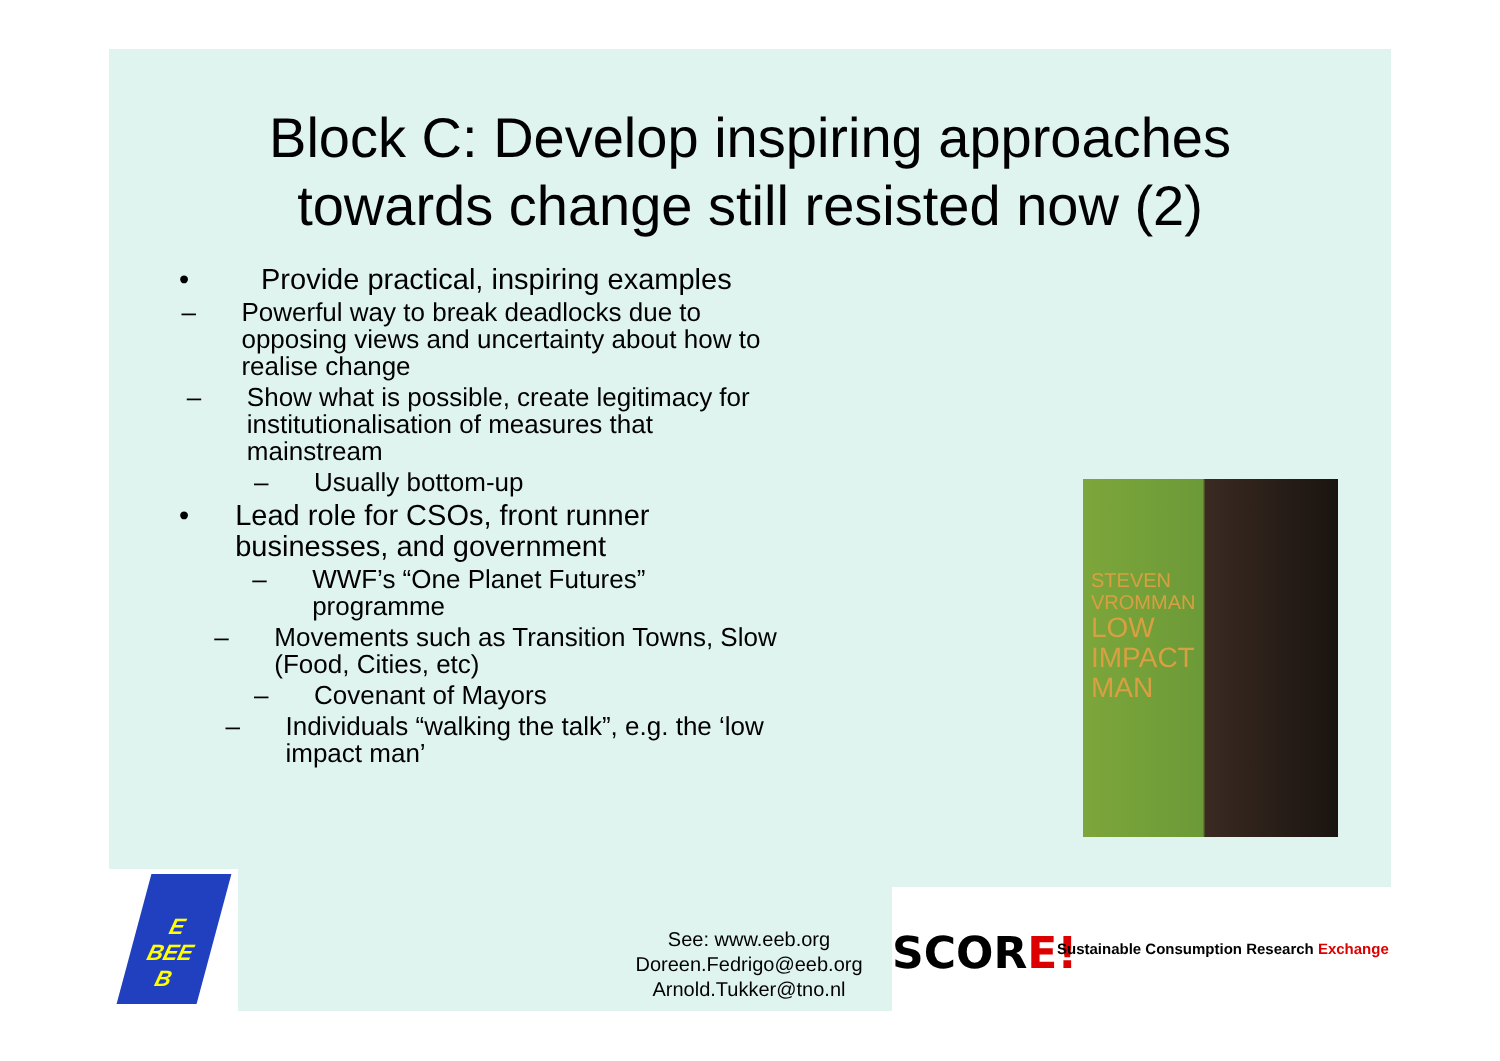Block C: Develop inspiring approaches
towards change still resisted now (2)
• Provide practical, inspiring examples
– Powerful way to break deadlocks due to opposing views and uncertainty about how to realise change
– Show what is possible, create legitimacy for institutionalisation of measures that mainstream
– Usually bottom-up
• Lead role for CSOs, front runner businesses, and government
– WWF’s “One Planet Futures” programme
– Movements such as Transition Towns, Slow (Food, Cities, etc)
– Covenant of Mayors
– Individuals “walking the talk”, e.g. the ‘low impact man’
STEVEN
VROMMAN
LOW
IMPACT
MAN
E
BEE
B
See: www.eeb.org
Doreen.Fedrigo@eeb.org
Arnold.Tukker@tno.nl
SCORE! Sustainable Consumption Research Exchange